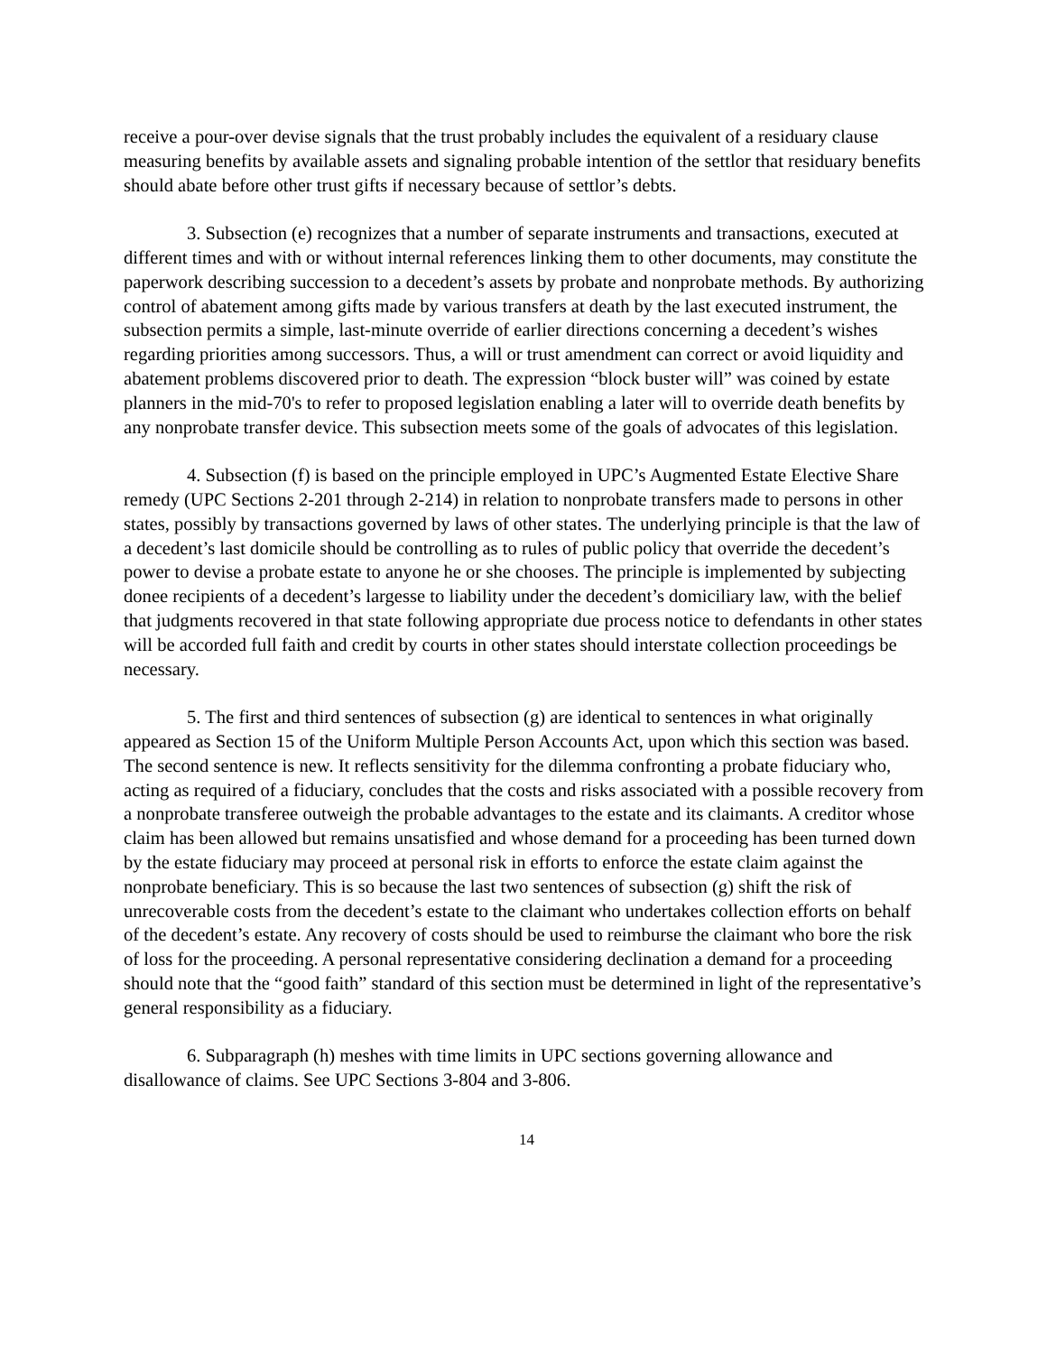receive a pour-over devise signals that the trust probably includes the equivalent of a residuary clause measuring benefits by available assets and signaling probable intention of the settlor that residuary benefits should abate before other trust gifts if necessary because of settlor’s debts.
3. Subsection (e) recognizes that a number of separate instruments and transactions, executed at different times and with or without internal references linking them to other documents, may constitute the paperwork describing succession to a decedent’s assets by probate and nonprobate methods. By authorizing control of abatement among gifts made by various transfers at death by the last executed instrument, the subsection permits a simple, last-minute override of earlier directions concerning a decedent’s wishes regarding priorities among successors. Thus, a will or trust amendment can correct or avoid liquidity and abatement problems discovered prior to death. The expression “block buster will” was coined by estate planners in the mid-70's to refer to proposed legislation enabling a later will to override death benefits by any nonprobate transfer device. This subsection meets some of the goals of advocates of this legislation.
4. Subsection (f) is based on the principle employed in UPC’s Augmented Estate Elective Share remedy (UPC Sections 2-201 through 2-214) in relation to nonprobate transfers made to persons in other states, possibly by transactions governed by laws of other states. The underlying principle is that the law of a decedent’s last domicile should be controlling as to rules of public policy that override the decedent’s power to devise a probate estate to anyone he or she chooses. The principle is implemented by subjecting donee recipients of a decedent’s largesse to liability under the decedent’s domiciliary law, with the belief that judgments recovered in that state following appropriate due process notice to defendants in other states will be accorded full faith and credit by courts in other states should interstate collection proceedings be necessary.
5. The first and third sentences of subsection (g) are identical to sentences in what originally appeared as Section 15 of the Uniform Multiple Person Accounts Act, upon which this section was based. The second sentence is new. It reflects sensitivity for the dilemma confronting a probate fiduciary who, acting as required of a fiduciary, concludes that the costs and risks associated with a possible recovery from a nonprobate transferee outweigh the probable advantages to the estate and its claimants. A creditor whose claim has been allowed but remains unsatisfied and whose demand for a proceeding has been turned down by the estate fiduciary may proceed at personal risk in efforts to enforce the estate claim against the nonprobate beneficiary. This is so because the last two sentences of subsection (g) shift the risk of unrecoverable costs from the decedent’s estate to the claimant who undertakes collection efforts on behalf of the decedent’s estate. Any recovery of costs should be used to reimburse the claimant who bore the risk of loss for the proceeding. A personal representative considering declination a demand for a proceeding should note that the “good faith” standard of this section must be determined in light of the representative’s general responsibility as a fiduciary.
6. Subparagraph (h) meshes with time limits in UPC sections governing allowance and disallowance of claims. See UPC Sections 3-804 and 3-806.
14